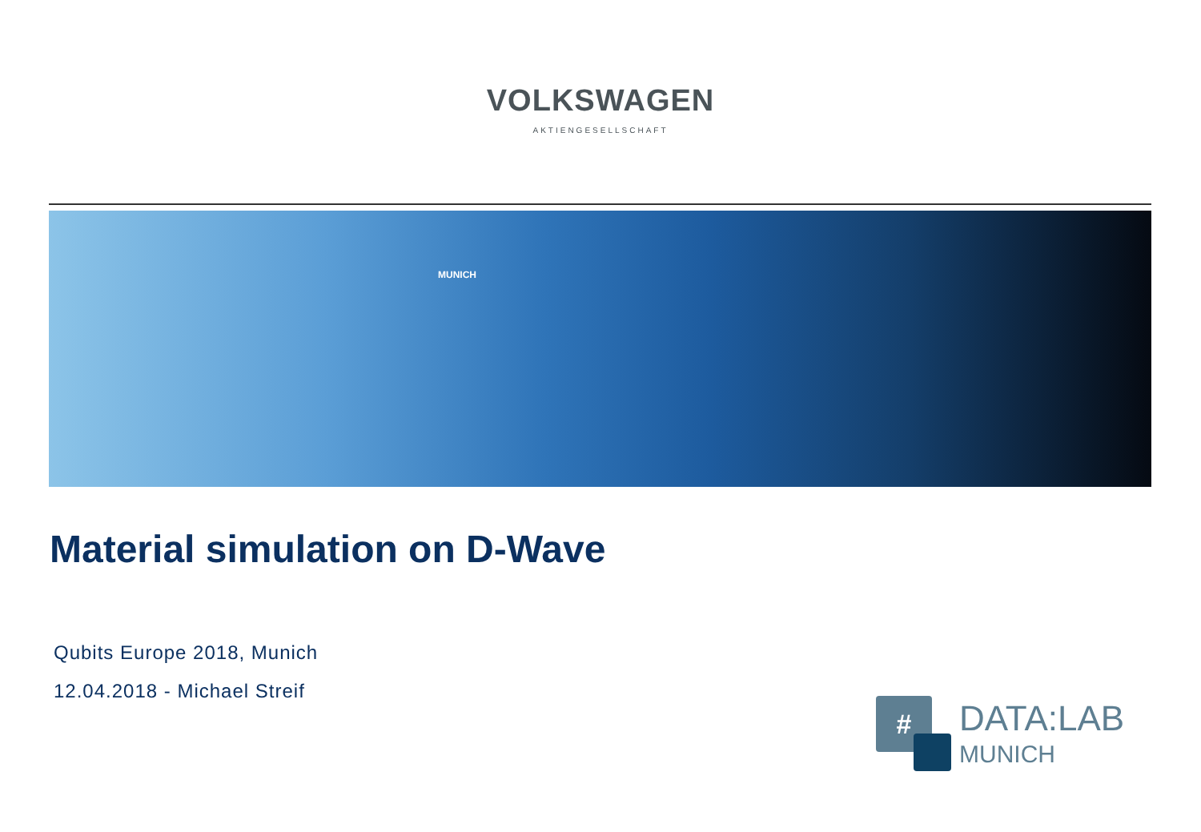VOLKSWAGEN
AKTIENGESELLSCHAFT
MUNICH
Material simulation on D-Wave
Qubits Europe 2018, Munich
12.04.2018 - Michael Streif
# DATA:LAB
MUNICH